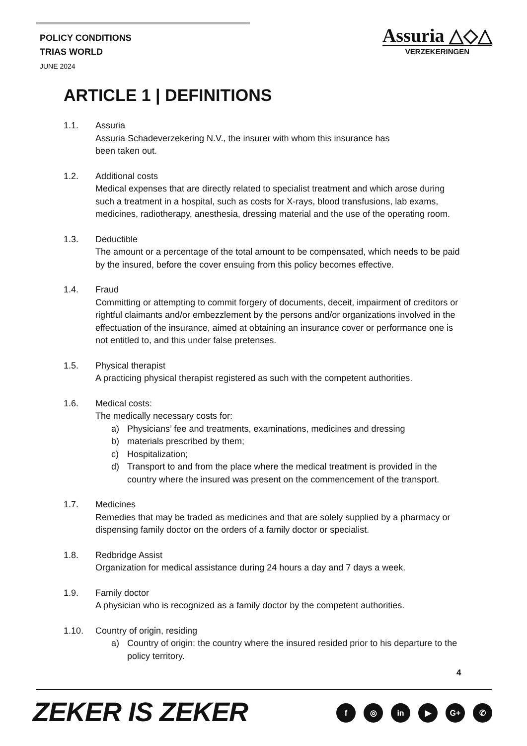POLICY CONDITIONS
TRIAS WORLD
JUNE 2024
Assuria △◇△
VERZEKERINGEN
ARTICLE 1 | DEFINITIONS
1.1. Assuria
Assuria Schadeverzekering N.V., the insurer with whom this insurance has
been taken out.
1.2. Additional costs
Medical expenses that are directly related to specialist treatment and which arose during such a treatment in a hospital, such as costs for X-rays, blood transfusions, lab exams, medicines, radiotherapy, anesthesia, dressing material and the use of the operating room.
1.3. Deductible
The amount or a percentage of the total amount to be compensated, which needs to be paid by the insured, before the cover ensuing from this policy becomes effective.
1.4. Fraud
Committing or attempting to commit forgery of documents, deceit, impairment of creditors or rightful claimants and/or embezzlement by the persons and/or organizations involved in the effectuation of the insurance, aimed at obtaining an insurance cover or performance one is not entitled to, and this under false pretenses.
1.5. Physical therapist
A practicing physical therapist registered as such with the competent authorities.
1.6. Medical costs:
The medically necessary costs for:
a) Physicians’ fee and treatments, examinations, medicines and dressing
b) materials prescribed by them;
c) Hospitalization;
d) Transport to and from the place where the medical treatment is provided in the country where the insured was present on the commencement of the transport.
1.7. Medicines
Remedies that may be traded as medicines and that are solely supplied by a pharmacy or dispensing family doctor on the orders of a family doctor or specialist.
1.8. Redbridge Assist
Organization for medical assistance during 24 hours a day and 7 days a week.
1.9. Family doctor
A physician who is recognized as a family doctor by the competent authorities.
1.10. Country of origin, residing
a) Country of origin: the country where the insured resided prior to his departure to the policy territory.
4
ZEKER IS ZEKER f ◎ in ▶ G+ ✆